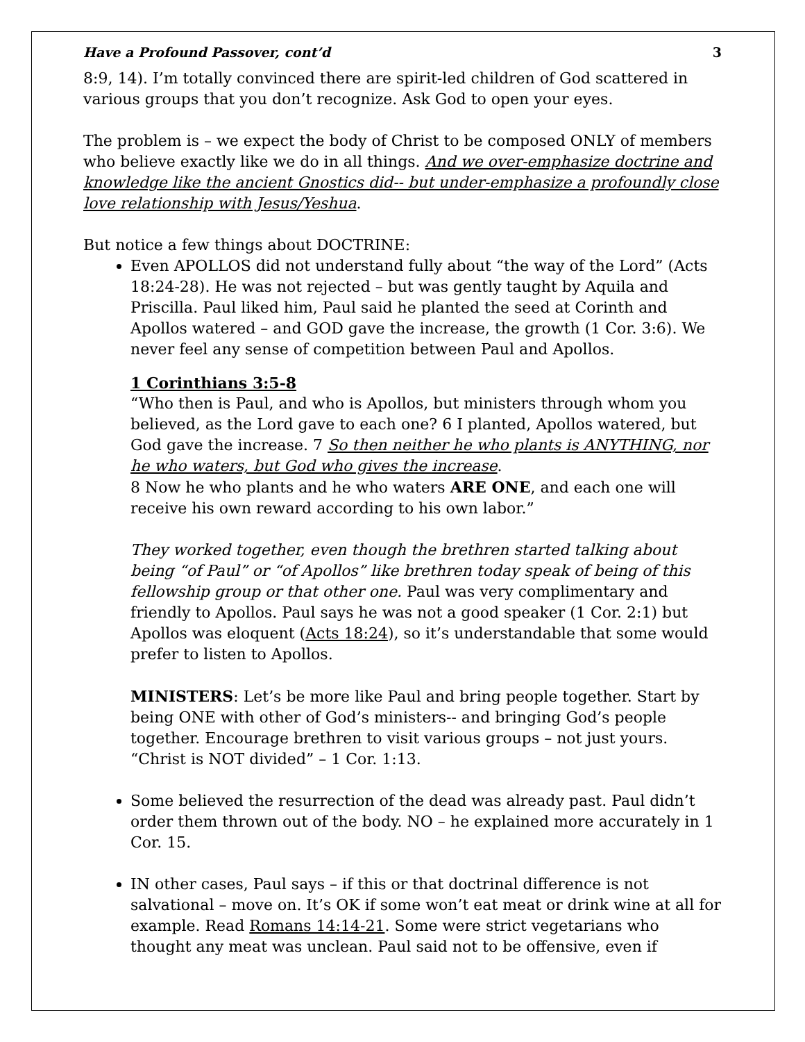Have a Profound Passover, cont’d 3
8:9, 14). I’m totally convinced there are spirit-led children of God scattered in various groups that you don’t recognize. Ask God to open your eyes.
The problem is – we expect the body of Christ to be composed ONLY of members who believe exactly like we do in all things. And we over-emphasize doctrine and knowledge like the ancient Gnostics did-- but under-emphasize a profoundly close love relationship with Jesus/Yeshua.
But notice a few things about DOCTRINE:
Even APOLLOS did not understand fully about “the way of the Lord” (Acts 18:24-28). He was not rejected – but was gently taught by Aquila and Priscilla. Paul liked him, Paul said he planted the seed at Corinth and Apollos watered – and GOD gave the increase, the growth (1 Cor. 3:6). We never feel any sense of competition between Paul and Apollos.
1 Corinthians 3:5-8
“Who then is Paul, and who is Apollos, but ministers through whom you believed, as the Lord gave to each one? 6 I planted, Apollos watered, but God gave the increase. 7 So then neither he who plants is ANYTHING, nor he who waters, but God who gives the increase.
8 Now he who plants and he who waters ARE ONE, and each one will receive his own reward according to his own labor.”
They worked together, even though the brethren started talking about being “of Paul” or “of Apollos” like brethren today speak of being of this fellowship group or that other one. Paul was very complimentary and friendly to Apollos. Paul says he was not a good speaker (1 Cor. 2:1) but Apollos was eloquent (Acts 18:24), so it’s understandable that some would prefer to listen to Apollos.
MINISTERS: Let’s be more like Paul and bring people together. Start by being ONE with other of God’s ministers-- and bringing God’s people together. Encourage brethren to visit various groups – not just yours. “Christ is NOT divided” – 1 Cor. 1:13.
Some believed the resurrection of the dead was already past. Paul didn’t order them thrown out of the body. NO – he explained more accurately in 1 Cor. 15.
IN other cases, Paul says – if this or that doctrinal difference is not salvational – move on. It’s OK if some won’t eat meat or drink wine at all for example. Read Romans 14:14-21. Some were strict vegetarians who thought any meat was unclean. Paul said not to be offensive, even if